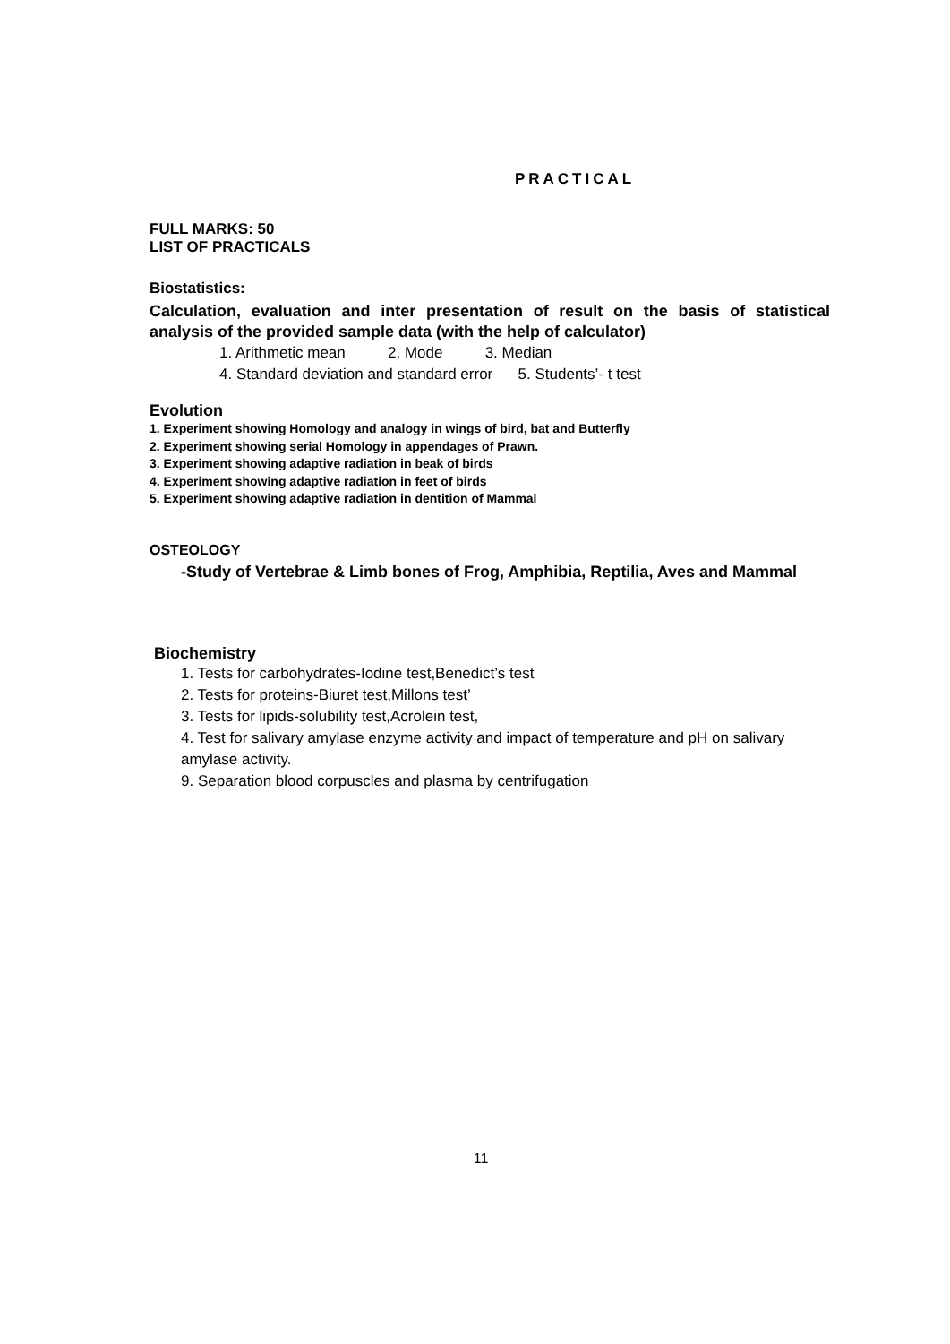PRACTICAL
FULL MARKS: 50
LIST OF PRACTICALS
Biostatistics:
Calculation, evaluation and inter presentation of result on the basis of statistical analysis of the provided sample data (with the help of calculator)
1. Arithmetic mean 2. Mode 3. Median
4. Standard deviation and standard error 5. Students’- t test
Evolution
1. Experiment showing Homology and analogy in wings of bird, bat and Butterfly
2. Experiment showing serial Homology in appendages of Prawn.
3. Experiment showing adaptive radiation in beak of birds
4. Experiment showing adaptive radiation in feet of birds
5. Experiment showing adaptive radiation in dentition of Mammal
OSTEOLOGY
-Study of Vertebrae & Limb bones of Frog, Amphibia, Reptilia, Aves and Mammal
Biochemistry
1. Tests for carbohydrates-Iodine test,Benedict’s test
2. Tests for proteins-Biuret test,Millons test’
3. Tests for lipids-solubility test,Acrolein test,
4. Test for salivary amylase enzyme activity and impact of temperature and pH on salivary amylase activity.
9. Separation blood corpuscles and plasma by centrifugation
11